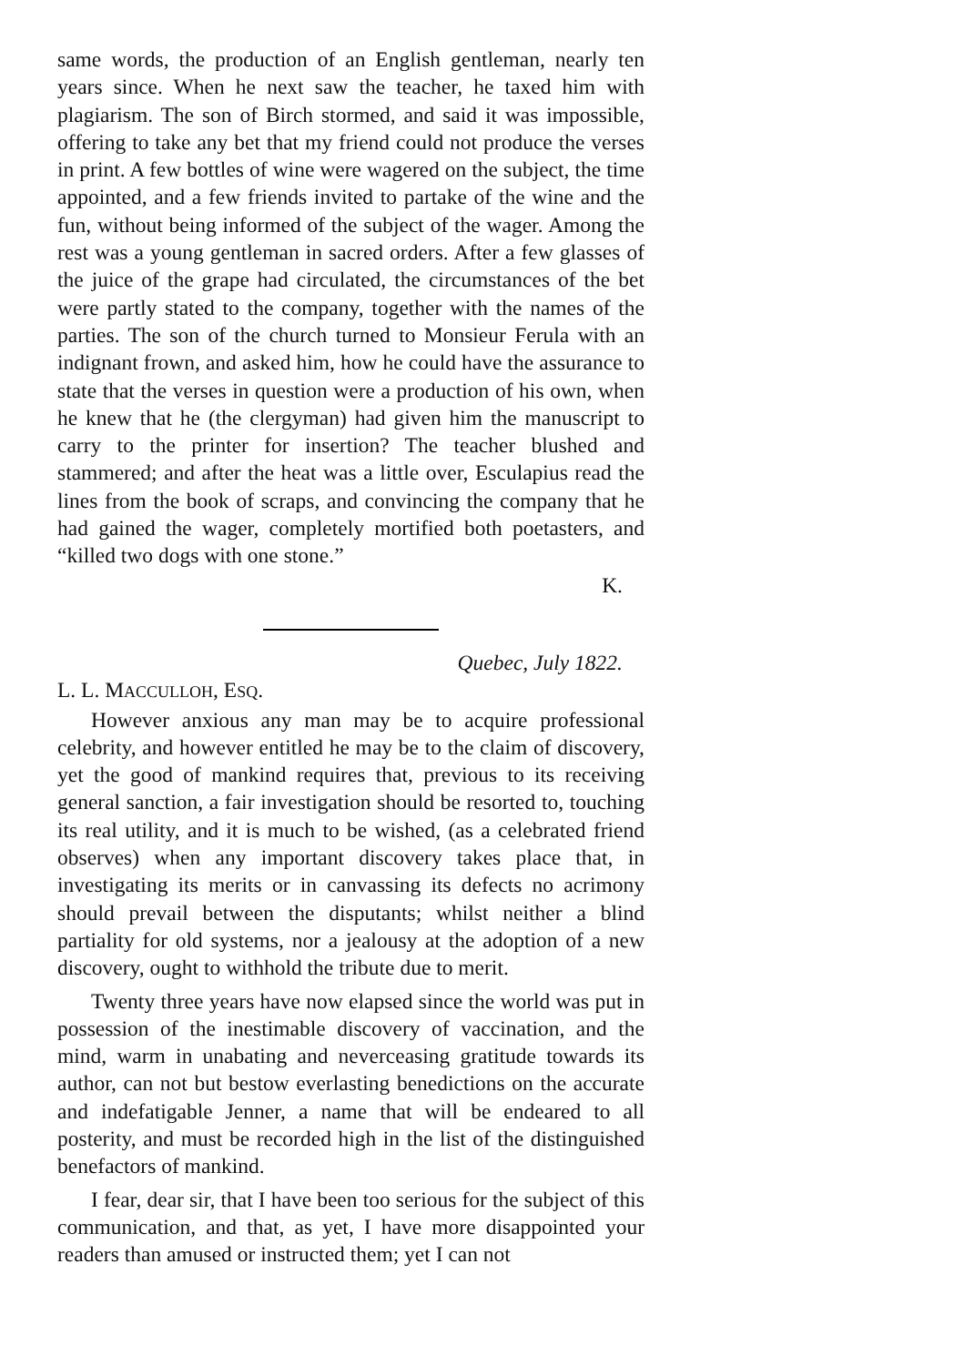same words, the production of an English gentleman, nearly ten years since. When he next saw the teacher, he taxed him with plagiarism. The son of Birch stormed, and said it was impossible, offering to take any bet that my friend could not produce the verses in print. A few bottles of wine were wagered on the subject, the time appointed, and a few friends invited to partake of the wine and the fun, without being informed of the subject of the wager. Among the rest was a young gentleman in sacred orders. After a few glasses of the juice of the grape had circulated, the circumstances of the bet were partly stated to the company, together with the names of the parties. The son of the church turned to Monsieur Ferula with an indignant frown, and asked him, how he could have the assurance to state that the verses in question were a production of his own, when he knew that he (the clergyman) had given him the manuscript to carry to the printer for insertion? The teacher blushed and stammered; and after the heat was a little over, Esculapius read the lines from the book of scraps, and convincing the company that he had gained the wager, completely mortified both poetasters, and “killed two dogs with one stone.”
K.
Quebec, July 1822.
L. L. MACCULLOH, ESQ.
However anxious any man may be to acquire professional celebrity, and however entitled he may be to the claim of discovery, yet the good of mankind requires that, previous to its receiving general sanction, a fair investigation should be resorted to, touching its real utility, and it is much to be wished, (as a celebrated friend observes) when any important discovery takes place that, in investigating its merits or in canvassing its defects no acrimony should prevail between the disputants; whilst neither a blind partiality for old systems, nor a jealousy at the adoption of a new discovery, ought to withhold the tribute due to merit.
Twenty three years have now elapsed since the world was put in possession of the inestimable discovery of vaccination, and the mind, warm in unabating and neverceasing gratitude towards its author, can not but bestow everlasting benedictions on the accurate and indefatigable Jenner, a name that will be endeared to all posterity, and must be recorded high in the list of the distinguished benefactors of mankind.
I fear, dear sir, that I have been too serious for the subject of this communication, and that, as yet, I have more disappointed your readers than amused or instructed them; yet I can not